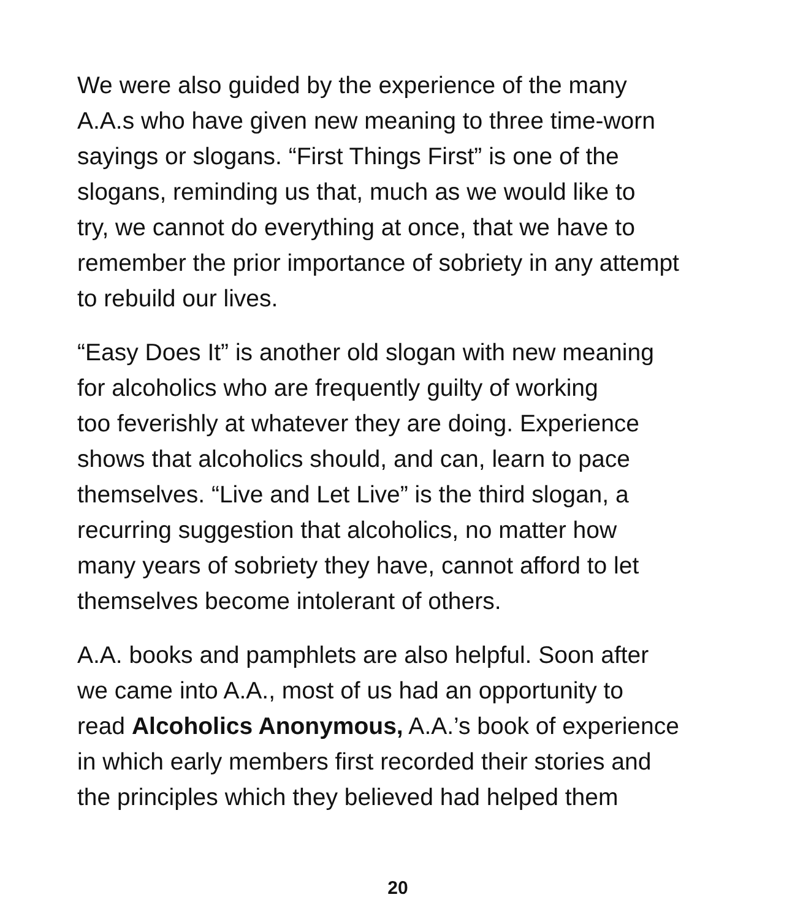We were also guided by the experience of the many
A.A.s who have given new meaning to three time-worn
sayings or slogans. “First Things First” is one of the
slogans, reminding us that, much as we would like to
try, we cannot do everything at once, that we have to
remember the prior importance of sobriety in any attempt
to rebuild our lives.
“Easy Does It” is another old slogan with new meaning
for alcoholics who are frequently guilty of working
too feverishly at whatever they are doing. Experience
shows that alcoholics should, and can, learn to pace
themselves. “Live and Let Live” is the third slogan, a
recurring suggestion that alcoholics, no matter how
many years of sobriety they have, cannot afford to let
themselves become intolerant of others.
A.A. books and pamphlets are also helpful. Soon after
we came into A.A., most of us had an opportunity to
read Alcoholics Anonymous, A.A.’s book of experience
in which early members first recorded their stories and
the principles which they believed had helped them
20